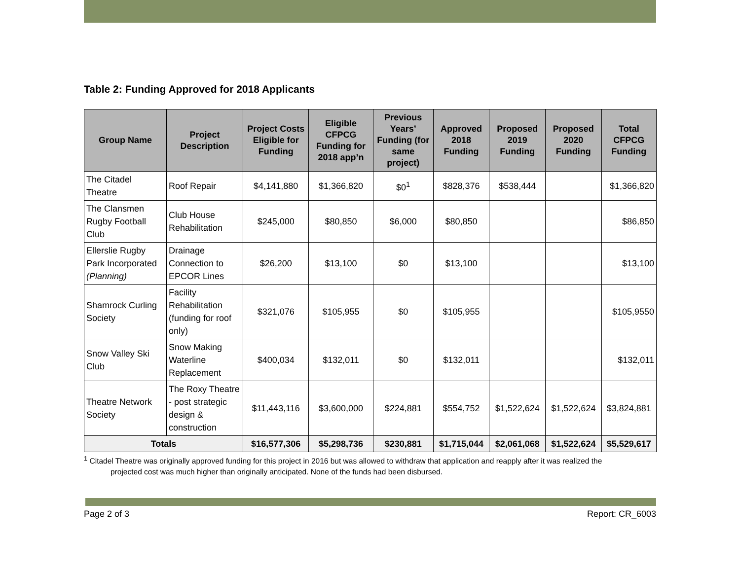Table 2: Funding Approved for 2018 Applicants
| Group Name | Project Description | Project Costs Eligible for Funding | Eligible CFPCG Funding for 2018 app’n | Previous Years’ Funding (for same project) | Approved 2018 Funding | Proposed 2019 Funding | Proposed 2020 Funding | Total CFPCG Funding |
| --- | --- | --- | --- | --- | --- | --- | --- | --- |
| The Citadel Theatre | Roof Repair | $4,141,880 | $1,366,820 | $0<sup>1</sup> | $828,376 | $538,444 | | $1,366,820 |
| The Clansmen Rugby Football Club | Club House Rehabilitation | $245,000 | $80,850 | $6,000 | $80,850 | | | $86,850 |
| Ellerslie Rugby Park Incorporated (Planning) | Drainage Connection to EPCOR Lines | $26,200 | $13,100 | $0 | $13,100 | | | $13,100 |
| Shamrock Curling Society | Facility Rehabilitation (funding for roof only) | $321,076 | $105,955 | $0 | $105,955 | | | $105,9550 |
| Snow Valley Ski Club | Snow Making Waterline Replacement | $400,034 | $132,011 | $0 | $132,011 | | | $132,011 |
| Theatre Network Society | The Roxy Theatre - post strategic design & construction | $11,443,116 | $3,600,000 | $224,881 | $554,752 | $1,522,624 | $1,522,624 | $3,824,881 |
| Totals | | $16,577,306 | $5,298,736 | $230,881 | $1,715,044 | $2,061,068 | $1,522,624 | $5,529,617 |
<sup>1</sup> Citadel Theatre was originally approved funding for this project in 2016 but was allowed to withdraw that application and reapply after it was realized the
projected cost was much higher than originally anticipated. None of the funds had been disbursed.
Page 2 of 3 Report: CR_6003